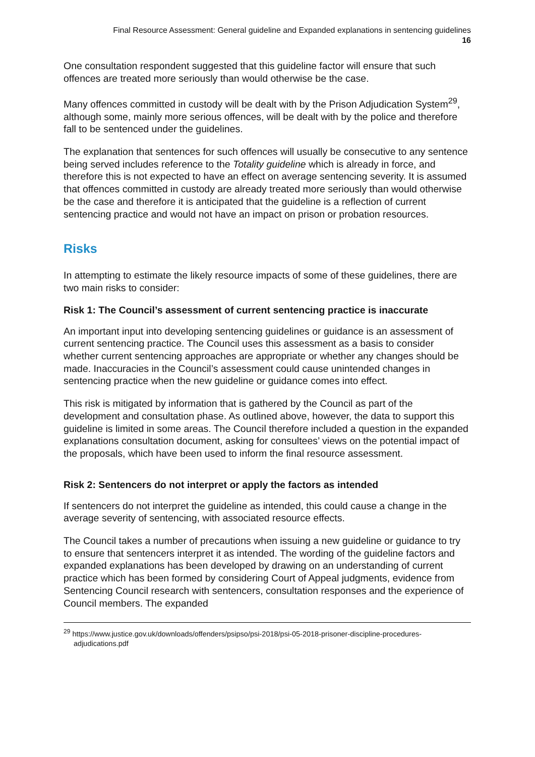Final Resource Assessment: General guideline and Expanded explanations in sentencing guidelines
16
One consultation respondent suggested that this guideline factor will ensure that such offences are treated more seriously than would otherwise be the case.
Many offences committed in custody will be dealt with by the Prison Adjudication System<sup>29</sup>, although some, mainly more serious offences, will be dealt with by the police and therefore fall to be sentenced under the guidelines.
The explanation that sentences for such offences will usually be consecutive to any sentence being served includes reference to the Totality guideline which is already in force, and therefore this is not expected to have an effect on average sentencing severity. It is assumed that offences committed in custody are already treated more seriously than would otherwise be the case and therefore it is anticipated that the guideline is a reflection of current sentencing practice and would not have an impact on prison or probation resources.
Risks
In attempting to estimate the likely resource impacts of some of these guidelines, there are two main risks to consider:
Risk 1: The Council’s assessment of current sentencing practice is inaccurate
An important input into developing sentencing guidelines or guidance is an assessment of current sentencing practice. The Council uses this assessment as a basis to consider whether current sentencing approaches are appropriate or whether any changes should be made. Inaccuracies in the Council’s assessment could cause unintended changes in sentencing practice when the new guideline or guidance comes into effect.
This risk is mitigated by information that is gathered by the Council as part of the development and consultation phase. As outlined above, however, the data to support this guideline is limited in some areas. The Council therefore included a question in the expanded explanations consultation document, asking for consultees’ views on the potential impact of the proposals, which have been used to inform the final resource assessment.
Risk 2: Sentencers do not interpret or apply the factors as intended
If sentencers do not interpret the guideline as intended, this could cause a change in the average severity of sentencing, with associated resource effects.
The Council takes a number of precautions when issuing a new guideline or guidance to try to ensure that sentencers interpret it as intended. The wording of the guideline factors and expanded explanations has been developed by drawing on an understanding of current practice which has been formed by considering Court of Appeal judgments, evidence from Sentencing Council research with sentencers, consultation responses and the experience of Council members. The expanded
<sup>29</sup> https://www.justice.gov.uk/downloads/offenders/psipso/psi-2018/psi-05-2018-prisoner-discipline-procedures-adjudications.pdf